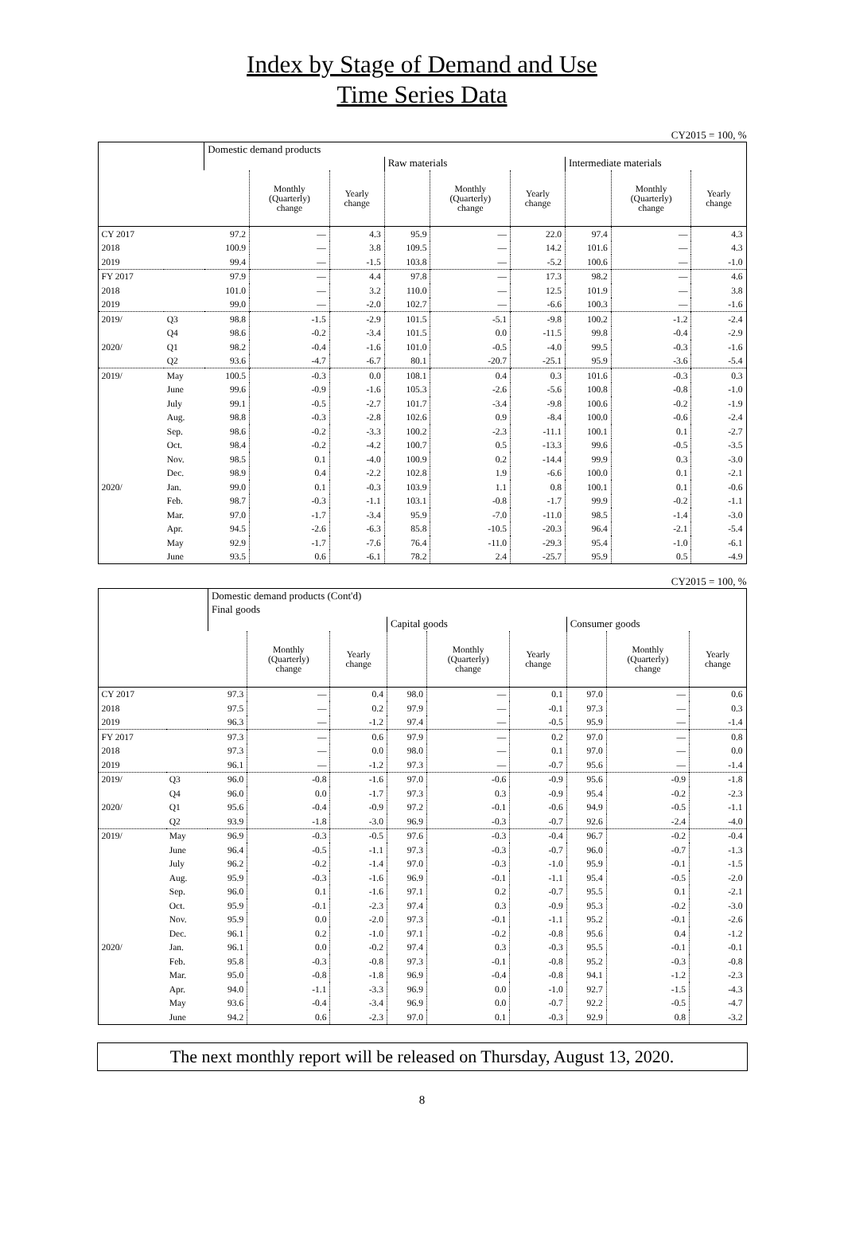Index by Stage of Demand and Use
Time Series Data
CY2015 = 100, %
| | | Domestic demand products | | | | | | | | |
| | | | | | Raw materials | | | Intermediate materials | | |
| | | | Monthly (Quarterly) change | Yearly change | | Monthly (Quarterly) change | Yearly change | | Monthly (Quarterly) change | Yearly change |
| CY 2017 | | 97.2 | — | 4.3 | 95.9 | — | 22.0 | 97.4 | — | 4.3 |
| 2018 | | 100.9 | — | 3.8 | 109.5 | — | 14.2 | 101.6 | — | 4.3 |
| 2019 | | 99.4 | — | -1.5 | 103.8 | — | -5.2 | 100.6 | — | -1.0 |
| FY 2017 | | 97.9 | — | 4.4 | 97.8 | — | 17.3 | 98.2 | — | 4.6 |
| 2018 | | 101.0 | — | 3.2 | 110.0 | — | 12.5 | 101.9 | — | 3.8 |
| 2019 | | 99.0 | — | -2.0 | 102.7 | — | -6.6 | 100.3 | — | -1.6 |
| 2019/ | Q3 | 98.8 | -1.5 | -2.9 | 101.5 | -5.1 | -9.8 | 100.2 | -1.2 | -2.4 |
| | Q4 | 98.6 | -0.2 | -3.4 | 101.5 | 0.0 | -11.5 | 99.8 | -0.4 | -2.9 |
| 2020/ | Q1 | 98.2 | -0.4 | -1.6 | 101.0 | -0.5 | -4.0 | 99.5 | -0.3 | -1.6 |
| | Q2 | 93.6 | -4.7 | -6.7 | 80.1 | -20.7 | -25.1 | 95.9 | -3.6 | -5.4 |
| 2019/ | May | 100.5 | -0.3 | 0.0 | 108.1 | 0.4 | 0.3 | 101.6 | -0.3 | 0.3 |
| | June | 99.6 | -0.9 | -1.6 | 105.3 | -2.6 | -5.6 | 100.8 | -0.8 | -1.0 |
| | July | 99.1 | -0.5 | -2.7 | 101.7 | -3.4 | -9.8 | 100.6 | -0.2 | -1.9 |
| | Aug. | 98.8 | -0.3 | -2.8 | 102.6 | 0.9 | -8.4 | 100.0 | -0.6 | -2.4 |
| | Sep. | 98.6 | -0.2 | -3.3 | 100.2 | -2.3 | -11.1 | 100.1 | 0.1 | -2.7 |
| | Oct. | 98.4 | -0.2 | -4.2 | 100.7 | 0.5 | -13.3 | 99.6 | -0.5 | -3.5 |
| | Nov. | 98.5 | 0.1 | -4.0 | 100.9 | 0.2 | -14.4 | 99.9 | 0.3 | -3.0 |
| | Dec. | 98.9 | 0.4 | -2.2 | 102.8 | 1.9 | -6.6 | 100.0 | 0.1 | -2.1 |
| 2020/ | Jan. | 99.0 | 0.1 | -0.3 | 103.9 | 1.1 | 0.8 | 100.1 | 0.1 | -0.6 |
| | Feb. | 98.7 | -0.3 | -1.1 | 103.1 | -0.8 | -1.7 | 99.9 | -0.2 | -1.1 |
| | Mar. | 97.0 | -1.7 | -3.4 | 95.9 | -7.0 | -11.0 | 98.5 | -1.4 | -3.0 |
| | Apr. | 94.5 | -2.6 | -6.3 | 85.8 | -10.5 | -20.3 | 96.4 | -2.1 | -5.4 |
| | May | 92.9 | -1.7 | -7.6 | 76.4 | -11.0 | -29.3 | 95.4 | -1.0 | -6.1 |
| | June | 93.5 | 0.6 | -6.1 | 78.2 | 2.4 | -25.7 | 95.9 | 0.5 | -4.9 |
CY2015 = 100, %
| | | Domestic demand products (Cont'd) | | | | | | | | |
| | | Final goods | | | | | | | | |
| | | | | | Capital goods | | | Consumer goods | | |
| | | | Monthly (Quarterly) change | Yearly change | | Monthly (Quarterly) change | Yearly change | | Monthly (Quarterly) change | Yearly change |
| CY 2017 | | 97.3 | — | 0.4 | 98.0 | — | 0.1 | 97.0 | — | 0.6 |
| 2018 | | 97.5 | — | 0.2 | 97.9 | — | -0.1 | 97.3 | — | 0.3 |
| 2019 | | 96.3 | — | -1.2 | 97.4 | — | -0.5 | 95.9 | — | -1.4 |
| FY 2017 | | 97.3 | — | 0.6 | 97.9 | — | 0.2 | 97.0 | — | 0.8 |
| 2018 | | 97.3 | — | 0.0 | 98.0 | — | 0.1 | 97.0 | — | 0.0 |
| 2019 | | 96.1 | — | -1.2 | 97.3 | — | -0.7 | 95.6 | — | -1.4 |
| 2019/ | Q3 | 96.0 | -0.8 | -1.6 | 97.0 | -0.6 | -0.9 | 95.6 | -0.9 | -1.8 |
| | Q4 | 96.0 | 0.0 | -1.7 | 97.3 | 0.3 | -0.9 | 95.4 | -0.2 | -2.3 |
| 2020/ | Q1 | 95.6 | -0.4 | -0.9 | 97.2 | -0.1 | -0.6 | 94.9 | -0.5 | -1.1 |
| | Q2 | 93.9 | -1.8 | -3.0 | 96.9 | -0.3 | -0.7 | 92.6 | -2.4 | -4.0 |
| 2019/ | May | 96.9 | -0.3 | -0.5 | 97.6 | -0.3 | -0.4 | 96.7 | -0.2 | -0.4 |
| | June | 96.4 | -0.5 | -1.1 | 97.3 | -0.3 | -0.7 | 96.0 | -0.7 | -1.3 |
| | July | 96.2 | -0.2 | -1.4 | 97.0 | -0.3 | -1.0 | 95.9 | -0.1 | -1.5 |
| | Aug. | 95.9 | -0.3 | -1.6 | 96.9 | -0.1 | -1.1 | 95.4 | -0.5 | -2.0 |
| | Sep. | 96.0 | 0.1 | -1.6 | 97.1 | 0.2 | -0.7 | 95.5 | 0.1 | -2.1 |
| | Oct. | 95.9 | -0.1 | -2.3 | 97.4 | 0.3 | -0.9 | 95.3 | -0.2 | -3.0 |
| | Nov. | 95.9 | 0.0 | -2.0 | 97.3 | -0.1 | -1.1 | 95.2 | -0.1 | -2.6 |
| | Dec. | 96.1 | 0.2 | -1.0 | 97.1 | -0.2 | -0.8 | 95.6 | 0.4 | -1.2 |
| 2020/ | Jan. | 96.1 | 0.0 | -0.2 | 97.4 | 0.3 | -0.3 | 95.5 | -0.1 | -0.1 |
| | Feb. | 95.8 | -0.3 | -0.8 | 97.3 | -0.1 | -0.8 | 95.2 | -0.3 | -0.8 |
| | Mar. | 95.0 | -0.8 | -1.8 | 96.9 | -0.4 | -0.8 | 94.1 | -1.2 | -2.3 |
| | Apr. | 94.0 | -1.1 | -3.3 | 96.9 | 0.0 | -1.0 | 92.7 | -1.5 | -4.3 |
| | May | 93.6 | -0.4 | -3.4 | 96.9 | 0.0 | -0.7 | 92.2 | -0.5 | -4.7 |
| | June | 94.2 | 0.6 | -2.3 | 97.0 | 0.1 | -0.3 | 92.9 | 0.8 | -3.2 |
The next monthly report will be released on Thursday, August 13, 2020.
8